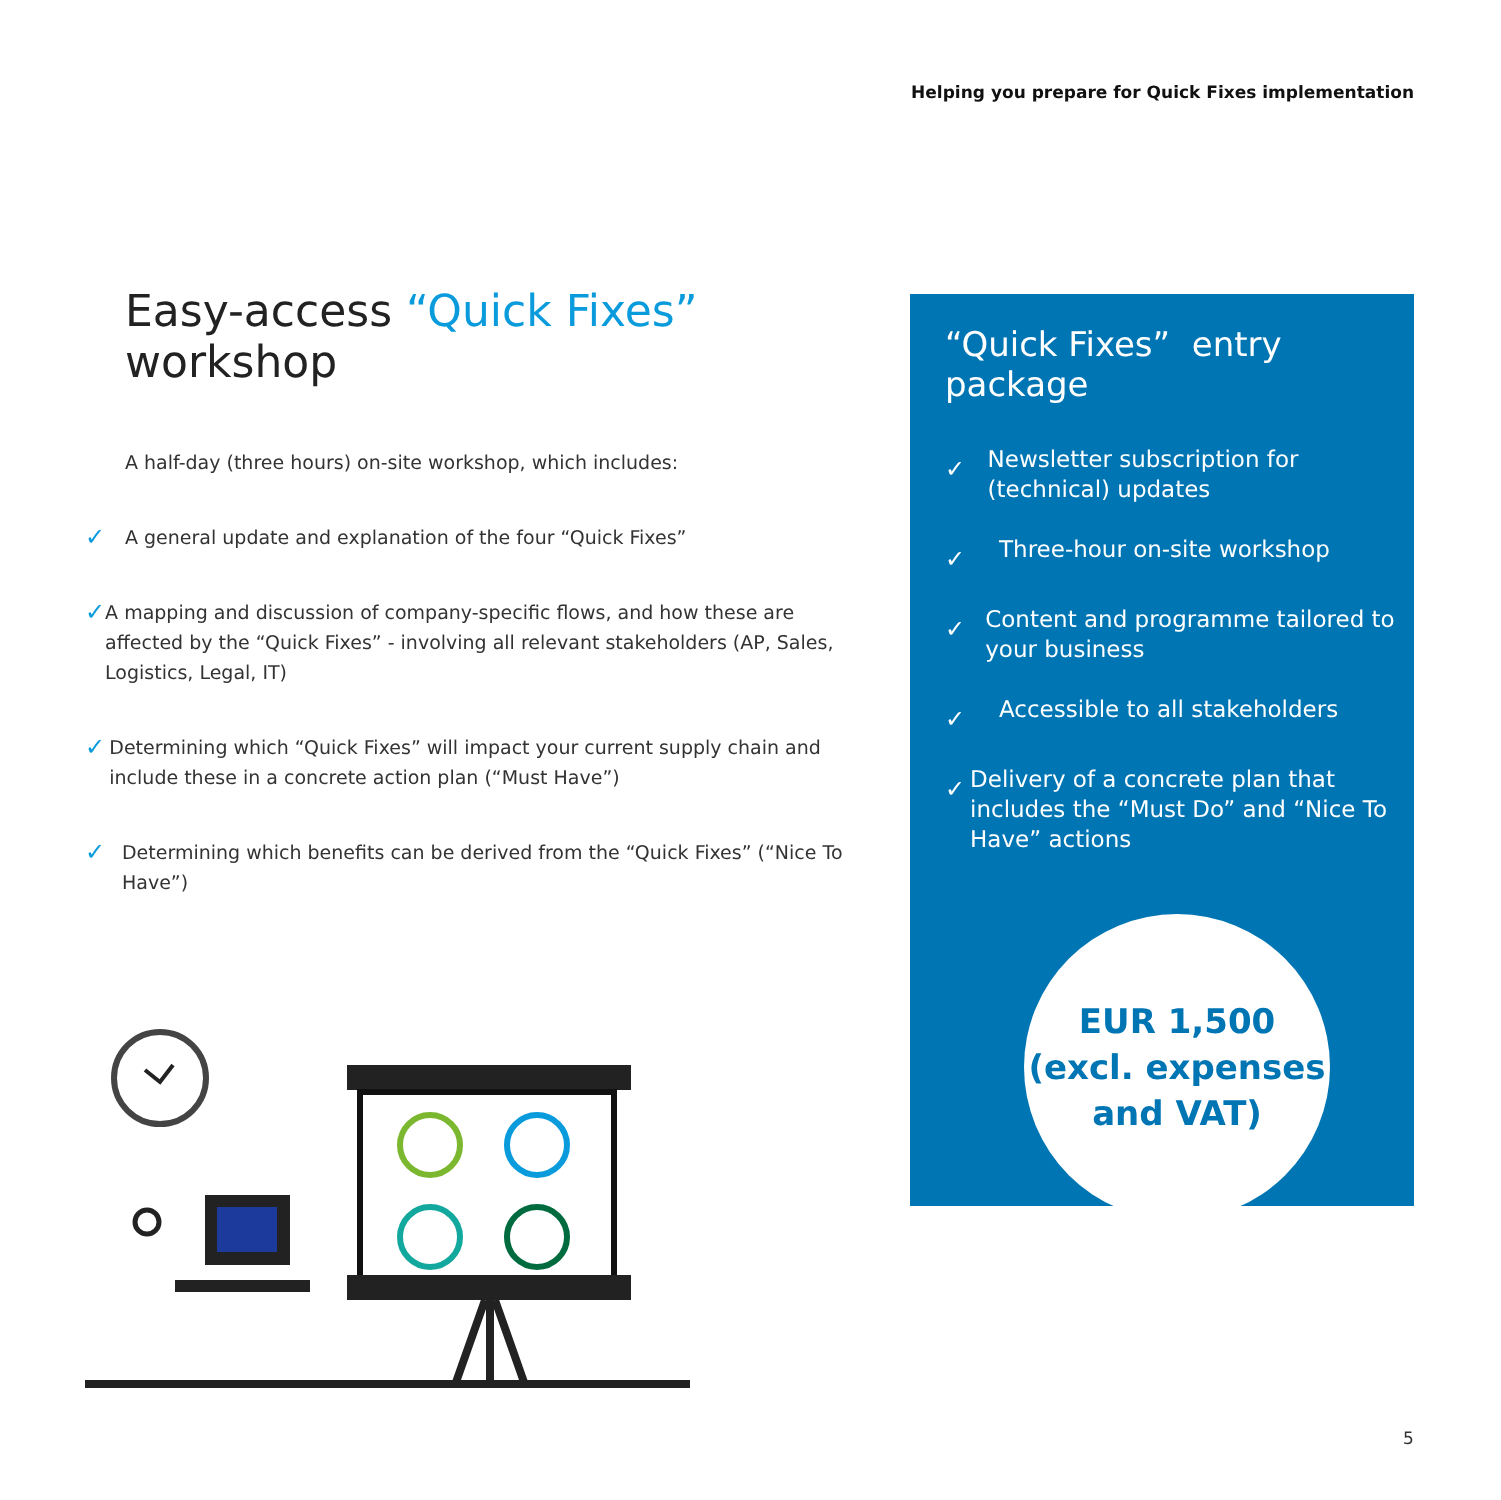Helping you prepare for Quick Fixes implementation
Easy-access “Quick Fixes” workshop
A half-day (three hours) on-site workshop, which includes:
✓ A general update and explanation of the four “Quick Fixes”
✓ A mapping and discussion of company-specific flows, and how these are affected by the “Quick Fixes” - involving all relevant stakeholders (AP, Sales, Logistics, Legal, IT)
✓ Determining which “Quick Fixes” will impact your current supply chain and include these in a concrete action plan (“Must Have”)
✓ Determining which benefits can be derived from the “Quick Fixes” (“Nice To Have”)
“Quick Fixes” entry package
✓ Newsletter subscription for (technical) updates
✓ Three-hour on-site workshop
✓ Content and programme tailored to your business
✓ Accessible to all stakeholders
✓ Delivery of a concrete plan that includes the “Must Do” and “Nice To Have” actions
EUR 1,500
(excl. expenses
and VAT)
5